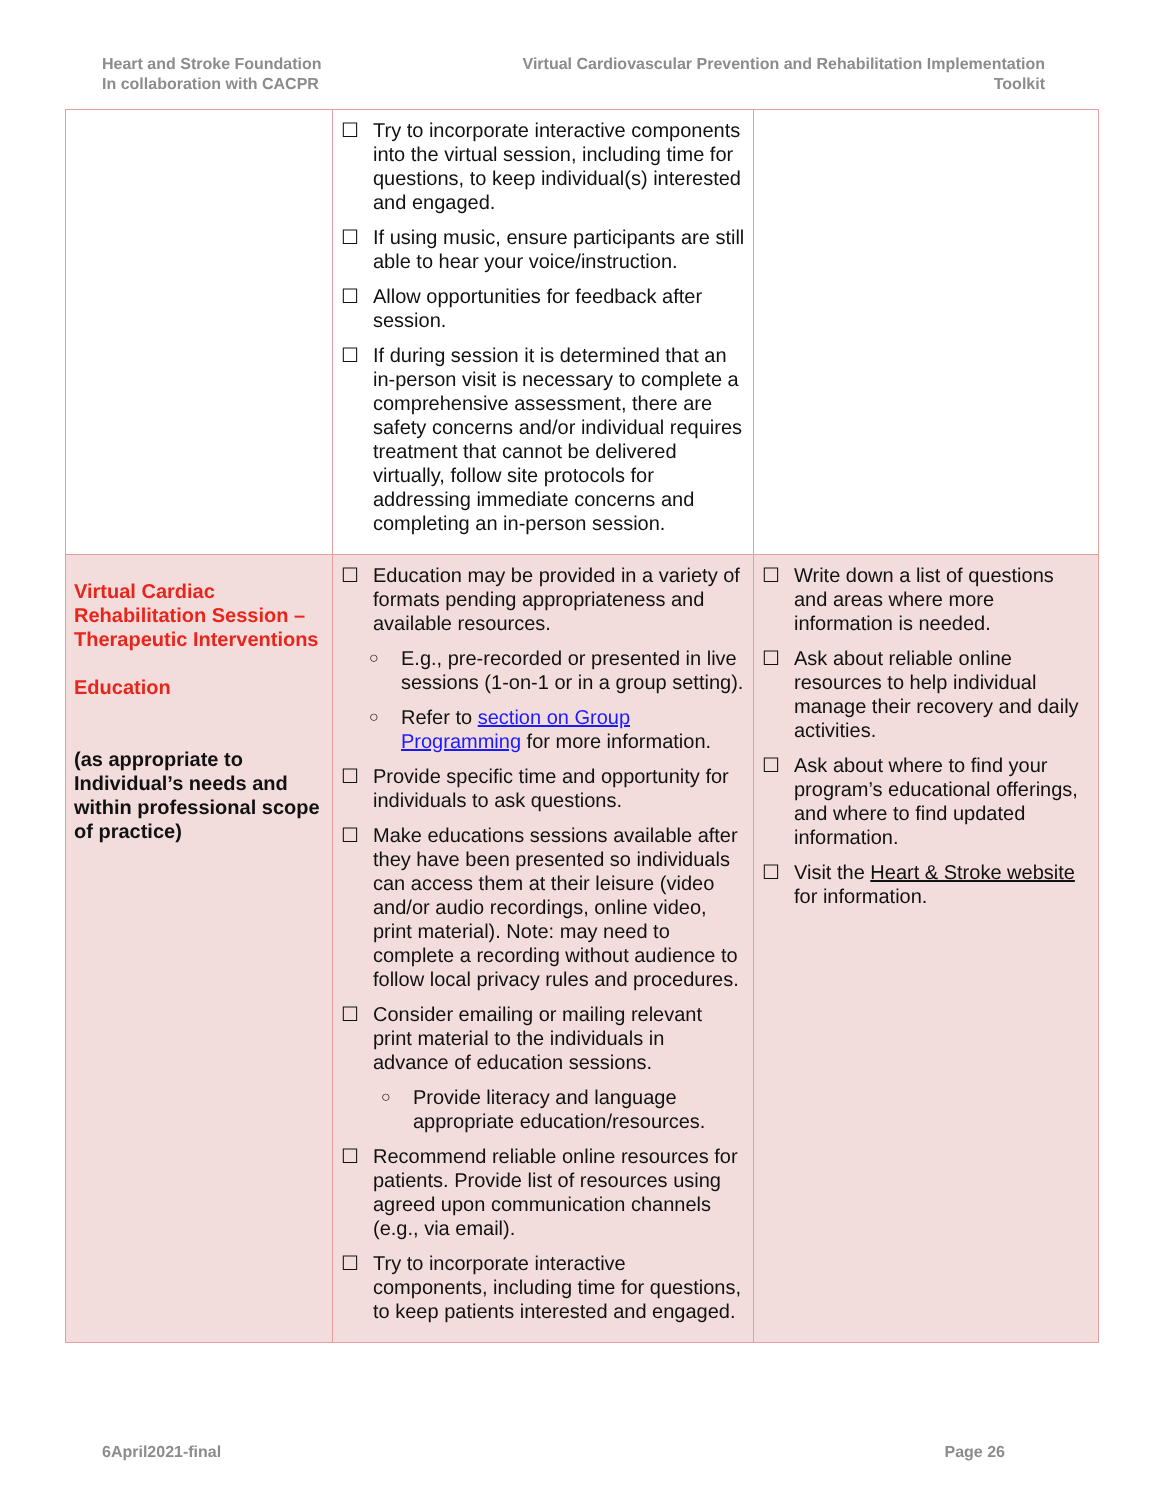Heart and Stroke Foundation
In collaboration with CACPR
Virtual Cardiovascular Prevention and Rehabilitation Implementation Toolkit
| | ☐ Try to incorporate interactive components into the virtual session, including time for questions, to keep individual(s) interested and engaged. ☐ If using music, ensure participants are still able to hear your voice/instruction. ☐ Allow opportunities for feedback after session. ☐ If during session it is determined that an in-person visit is necessary to complete a comprehensive assessment, there are safety concerns and/or individual requires treatment that cannot be delivered virtually, follow site protocols for addressing immediate concerns and completing an in-person session. | |
| Virtual Cardiac Rehabilitation Session – Therapeutic Interventions Education (as appropriate to Individual’s needs and within professional scope of practice) | ☐ Education may be provided in a variety of formats pending appropriateness and available resources. ○ E.g., pre-recorded or presented in live sessions (1-on-1 or in a group setting). ○ Refer to section on Group Programming for more information. ☐ Provide specific time and opportunity for individuals to ask questions. ☐ Make educations sessions available after they have been presented so individuals can access them at their leisure (video and/or audio recordings, online video, print material). Note: may need to complete a recording without audience to follow local privacy rules and procedures. ☐ Consider emailing or mailing relevant print material to the individuals in advance of education sessions. ○ Provide literacy and language appropriate education/resources. ☐ Recommend reliable online resources for patients. Provide list of resources using agreed upon communication channels (e.g., via email). ☐ Try to incorporate interactive components, including time for questions, to keep patients interested and engaged. | ☐ Write down a list of questions and areas where more information is needed. ☐ Ask about reliable online resources to help individual manage their recovery and daily activities. ☐ Ask about where to find your program’s educational offerings, and where to find updated information. ☐ Visit the Heart & Stroke website for information. |
6April2021-final Page 26